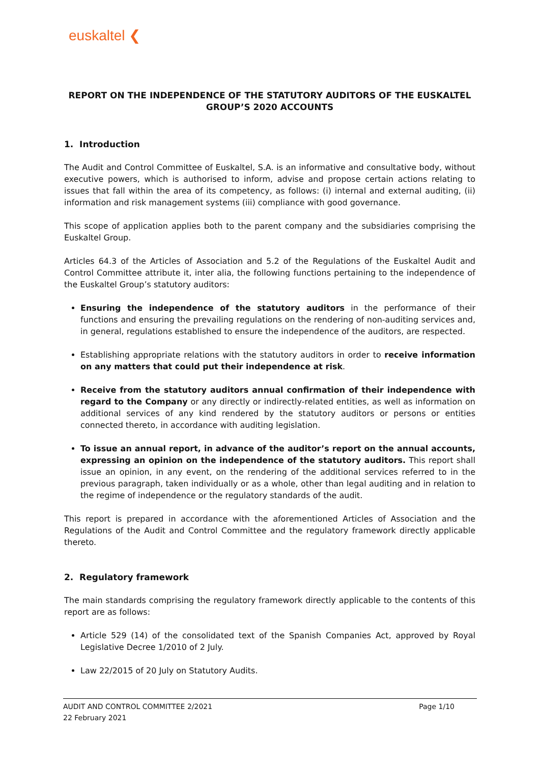euskaltel ❮
REPORT ON THE INDEPENDENCE OF THE STATUTORY AUDITORS OF THE EUSKALTEL GROUP’S 2020 ACCOUNTS
1. Introduction
The Audit and Control Committee of Euskaltel, S.A. is an informative and consultative body, without executive powers, which is authorised to inform, advise and propose certain actions relating to issues that fall within the area of its competency, as follows: (i) internal and external auditing, (ii) information and risk management systems (iii) compliance with good governance.
This scope of application applies both to the parent company and the subsidiaries comprising the Euskaltel Group.
Articles 64.3 of the Articles of Association and 5.2 of the Regulations of the Euskaltel Audit and Control Committee attribute it, inter alia, the following functions pertaining to the independence of the Euskaltel Group’s statutory auditors:
Ensuring the independence of the statutory auditors in the performance of their functions and ensuring the prevailing regulations on the rendering of non-auditing services and, in general, regulations established to ensure the independence of the auditors, are respected.
Establishing appropriate relations with the statutory auditors in order to receive information on any matters that could put their independence at risk.
Receive from the statutory auditors annual confirmation of their independence with regard to the Company or any directly or indirectly-related entities, as well as information on additional services of any kind rendered by the statutory auditors or persons or entities connected thereto, in accordance with auditing legislation.
To issue an annual report, in advance of the auditor’s report on the annual accounts, expressing an opinion on the independence of the statutory auditors. This report shall issue an opinion, in any event, on the rendering of the additional services referred to in the previous paragraph, taken individually or as a whole, other than legal auditing and in relation to the regime of independence or the regulatory standards of the audit.
This report is prepared in accordance with the aforementioned Articles of Association and the Regulations of the Audit and Control Committee and the regulatory framework directly applicable thereto.
2. Regulatory framework
The main standards comprising the regulatory framework directly applicable to the contents of this report are as follows:
Article 529 (14) of the consolidated text of the Spanish Companies Act, approved by Royal Legislative Decree 1/2010 of 2 July.
Law 22/2015 of 20 July on Statutory Audits.
AUDIT AND CONTROL COMMITTEE 2/2021 Page 1/10
22 February 2021